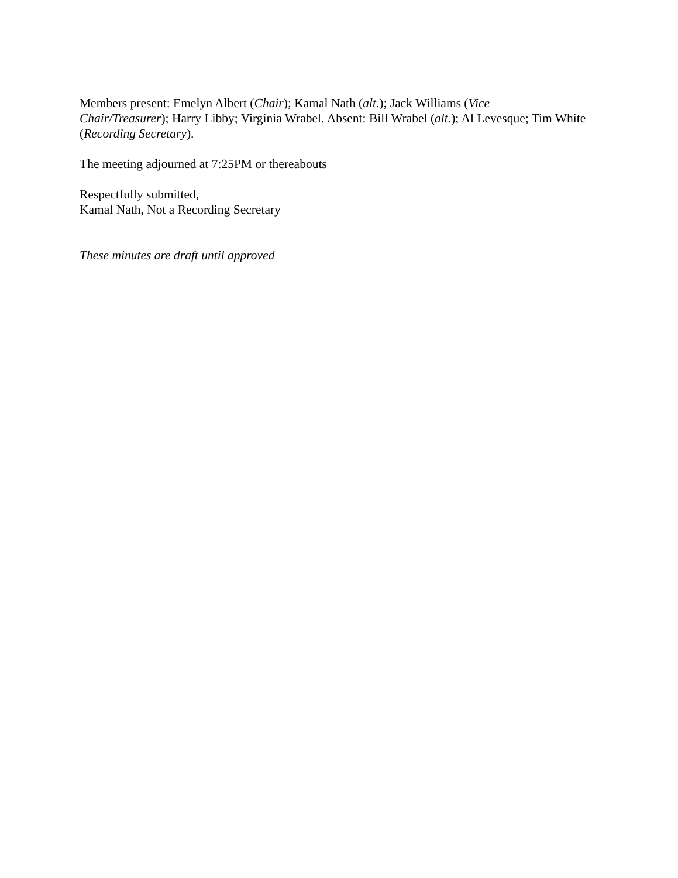Members present: Emelyn Albert (Chair); Kamal Nath (alt.); Jack Williams (Vice
Chair/Treasurer); Harry Libby; Virginia Wrabel. Absent: Bill Wrabel (alt.); Al Levesque; Tim White (Recording Secretary).
The meeting adjourned at 7:25PM or thereabouts
Respectfully submitted,
Kamal Nath, Not a Recording Secretary
These minutes are draft until approved